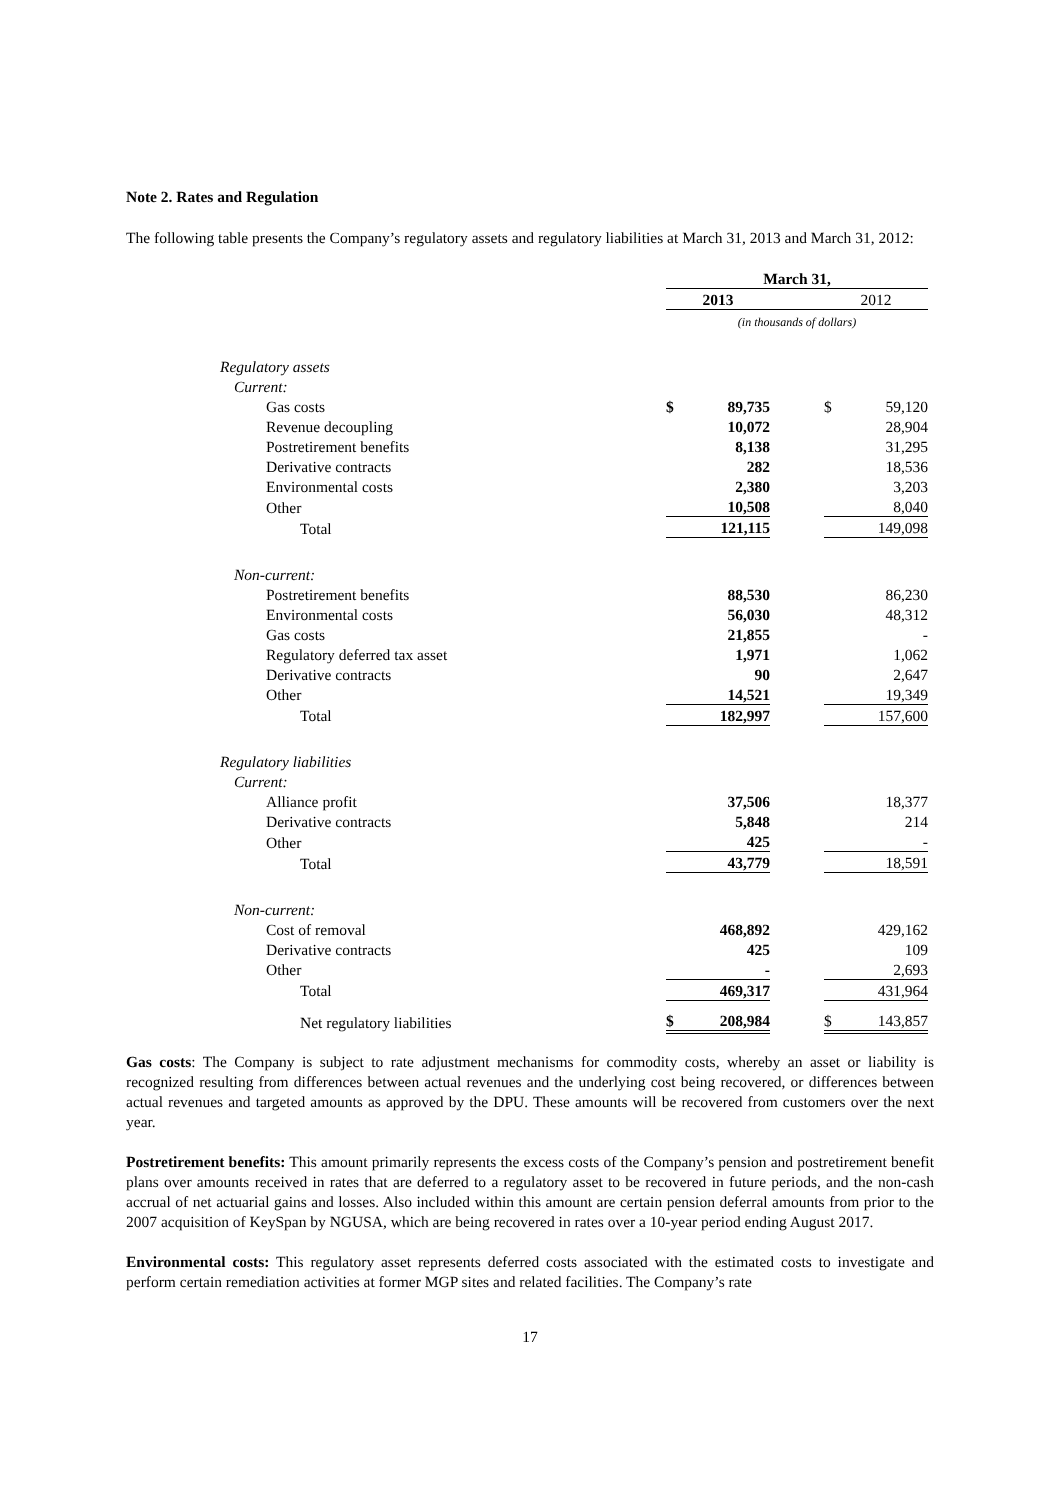Note 2. Rates and Regulation
The following table presents the Company’s regulatory assets and regulatory liabilities at March 31, 2013 and March 31, 2012:
| | March 31, | | |
| | 2013 | | 2012 |
| | (in thousands of dollars) | | |
| Regulatory assets | | | |
| Current: | | | |
| Gas costs | $ 89,735 | | $ 59,120 |
| Revenue decoupling | 10,072 | | 28,904 |
| Postretirement benefits | 8,138 | | 31,295 |
| Derivative contracts | 282 | | 18,536 |
| Environmental costs | 2,380 | | 3,203 |
| Other | 10,508 | | 8,040 |
| Total | 121,115 | | 149,098 |
| Non-current: | | | |
| Postretirement benefits | 88,530 | | 86,230 |
| Environmental costs | 56,030 | | 48,312 |
| Gas costs | 21,855 | | - |
| Regulatory deferred tax asset | 1,971 | | 1,062 |
| Derivative contracts | 90 | | 2,647 |
| Other | 14,521 | | 19,349 |
| Total | 182,997 | | 157,600 |
| Regulatory liabilities | | | |
| Current: | | | |
| Alliance profit | 37,506 | | 18,377 |
| Derivative contracts | 5,848 | | 214 |
| Other | 425 | | - |
| Total | 43,779 | | 18,591 |
| Non-current: | | | |
| Cost of removal | 468,892 | | 429,162 |
| Derivative contracts | 425 | | 109 |
| Other | - | | 2,693 |
| Total | 469,317 | | 431,964 |
| Net regulatory liabilities | $ 208,984 | | $ 143,857 |
Gas costs: The Company is subject to rate adjustment mechanisms for commodity costs, whereby an asset or liability is recognized resulting from differences between actual revenues and the underlying cost being recovered, or differences between actual revenues and targeted amounts as approved by the DPU. These amounts will be recovered from customers over the next year.
Postretirement benefits: This amount primarily represents the excess costs of the Company’s pension and postretirement benefit plans over amounts received in rates that are deferred to a regulatory asset to be recovered in future periods, and the non-cash accrual of net actuarial gains and losses. Also included within this amount are certain pension deferral amounts from prior to the 2007 acquisition of KeySpan by NGUSA, which are being recovered in rates over a 10-year period ending August 2017.
Environmental costs: This regulatory asset represents deferred costs associated with the estimated costs to investigate and perform certain remediation activities at former MGP sites and related facilities. The Company’s rate
17